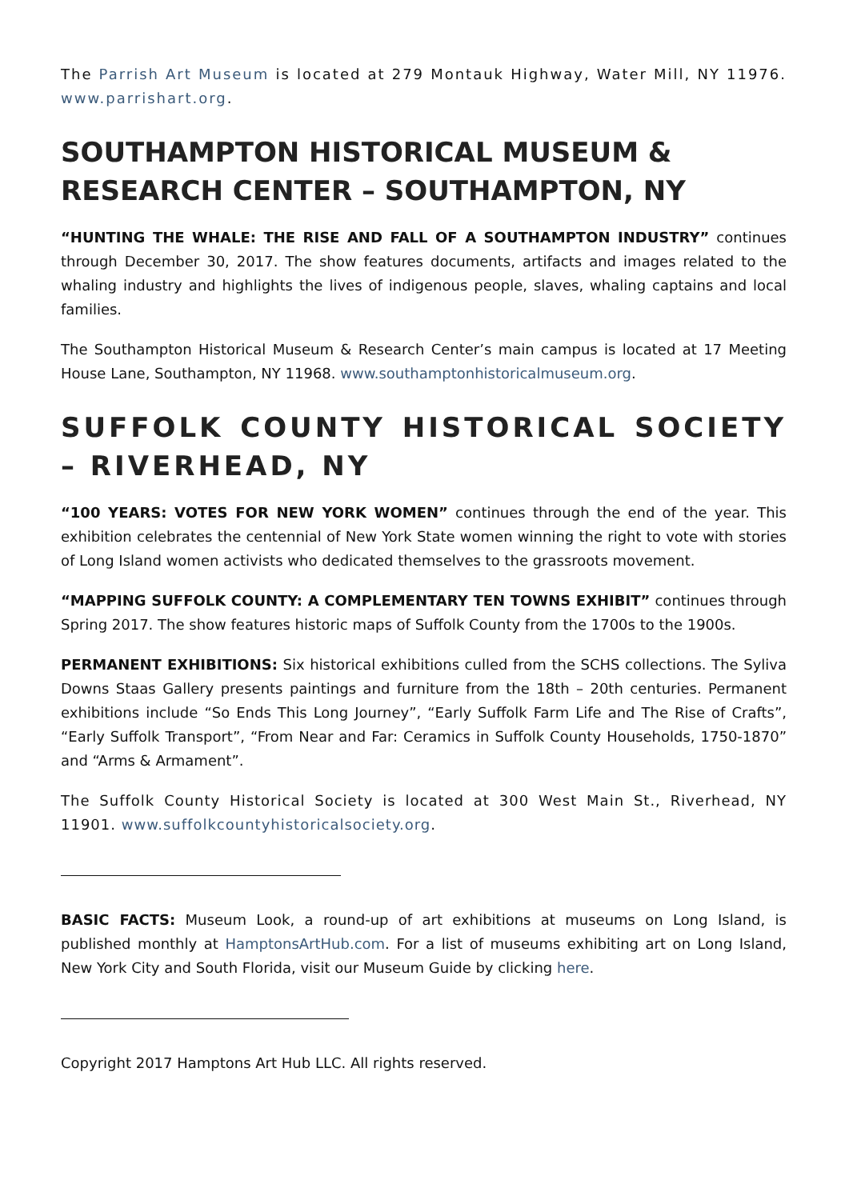The Parrish Art Museum is located at 279 Montauk Highway, Water Mill, NY 11976. www.parrishart.org.
SOUTHAMPTON HISTORICAL MUSEUM & RESEARCH CENTER – SOUTHAMPTON, NY
“HUNTING THE WHALE: THE RISE AND FALL OF A SOUTHAMPTON INDUSTRY” continues through December 30, 2017. The show features documents, artifacts and images related to the whaling industry and highlights the lives of indigenous people, slaves, whaling captains and local families.
The Southampton Historical Museum & Research Center’s main campus is located at 17 Meeting House Lane, Southampton, NY 11968. www.southamptonhistoricalmuseum.org.
SUFFOLK COUNTY HISTORICAL SOCIETY – RIVERHEAD, NY
“100 YEARS: VOTES FOR NEW YORK WOMEN” continues through the end of the year. This exhibition celebrates the centennial of New York State women winning the right to vote with stories of Long Island women activists who dedicated themselves to the grassroots movement.
“MAPPING SUFFOLK COUNTY: A COMPLEMENTARY TEN TOWNS EXHIBIT” continues through Spring 2017. The show features historic maps of Suffolk County from the 1700s to the 1900s.
PERMANENT EXHIBITIONS: Six historical exhibitions culled from the SCHS collections. The Syliva Downs Staas Gallery presents paintings and furniture from the 18th – 20th centuries. Permanent exhibitions include “So Ends This Long Journey”, “Early Suffolk Farm Life and The Rise of Crafts”, “Early Suffolk Transport”, “From Near and Far: Ceramics in Suffolk County Households, 1750-1870” and “Arms & Armament”.
The Suffolk County Historical Society is located at 300 West Main St., Riverhead, NY 11901. www.suffolkcountyhistoricalsociety.org.
BASIC FACTS: Museum Look, a round-up of art exhibitions at museums on Long Island, is published monthly at HamptonsArtHub.com. For a list of museums exhibiting art on Long Island, New York City and South Florida, visit our Museum Guide by clicking here.
Copyright 2017 Hamptons Art Hub LLC. All rights reserved.